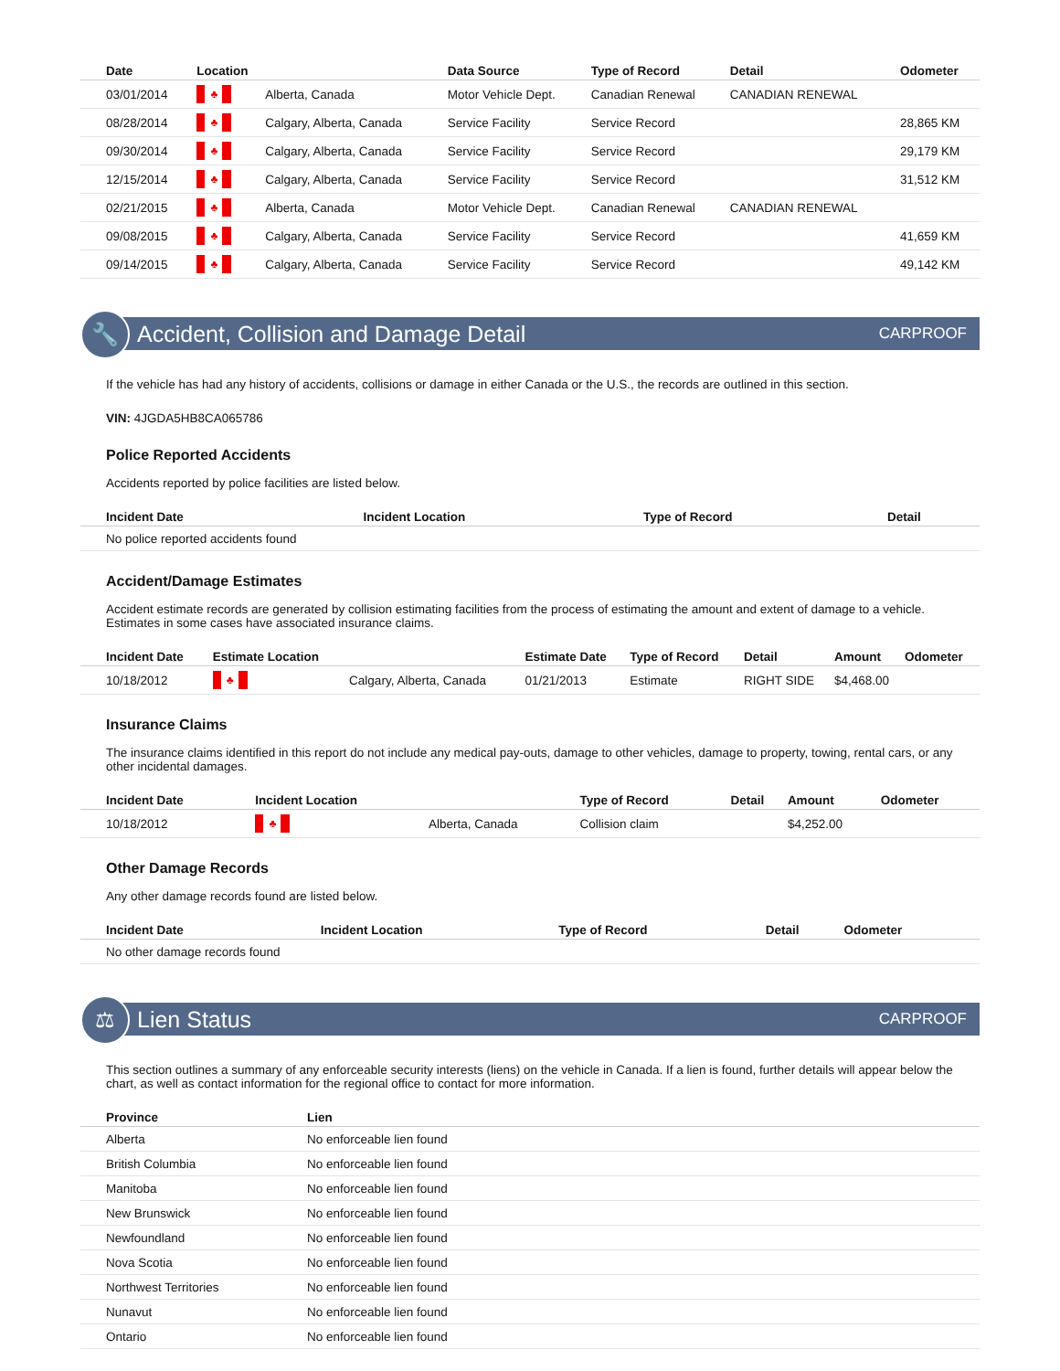| Date | Location | | Data Source | Type of Record | Detail | Odometer |
| --- | --- | --- | --- | --- | --- | --- |
| 03/01/2014 | ♣ | Alberta, Canada | Motor Vehicle Dept. | Canadian Renewal | CANADIAN RENEWAL | |
| 08/28/2014 | ♣ | Calgary, Alberta, Canada | Service Facility | Service Record | | 28,865 KM |
| 09/30/2014 | ♣ | Calgary, Alberta, Canada | Service Facility | Service Record | | 29,179 KM |
| 12/15/2014 | ♣ | Calgary, Alberta, Canada | Service Facility | Service Record | | 31,512 KM |
| 02/21/2015 | ♣ | Alberta, Canada | Motor Vehicle Dept. | Canadian Renewal | CANADIAN RENEWAL | |
| 09/08/2015 | ♣ | Calgary, Alberta, Canada | Service Facility | Service Record | | 41,659 KM |
| 09/14/2015 | ♣ | Calgary, Alberta, Canada | Service Facility | Service Record | | 49,142 KM |
🔧
Accident, Collision and Damage Detail
CARPROOF
If the vehicle has had any history of accidents, collisions or damage in either Canada or the U.S., the records are outlined in this section.
VIN: 4JGDA5HB8CA065786
Police Reported Accidents
Accidents reported by police facilities are listed below.
| Incident Date | Incident Location | Type of Record | Detail |
| --- | --- | --- | --- |
| No police reported accidents found | | | |
Accident/Damage Estimates
Accident estimate records are generated by collision estimating facilities from the process of estimating the amount and extent of damage to a vehicle. Estimates in some cases have associated insurance claims.
| Incident Date | Estimate Location | | Estimate Date | Type of Record | Detail | Amount | Odometer |
| --- | --- | --- | --- | --- | --- | --- | --- |
| 10/18/2012 | ♣ | Calgary, Alberta, Canada | 01/21/2013 | Estimate | RIGHT SIDE | $4,468.00 | |
Insurance Claims
The insurance claims identified in this report do not include any medical pay-outs, damage to other vehicles, damage to property, towing, rental cars, or any other incidental damages.
| Incident Date | Incident Location | | Type of Record | Detail | Amount | Odometer |
| --- | --- | --- | --- | --- | --- | --- |
| 10/18/2012 | ♣ | Alberta, Canada | Collision claim | | $4,252.00 | |
Other Damage Records
Any other damage records found are listed below.
| Incident Date | Incident Location | Type of Record | Detail | Odometer |
| --- | --- | --- | --- | --- |
| No other damage records found | | | | |
⚖
Lien Status
CARPROOF
This section outlines a summary of any enforceable security interests (liens) on the vehicle in Canada. If a lien is found, further details will appear below the chart, as well as contact information for the regional office to contact for more information.
| Province | Lien |
| --- | --- |
| Alberta | No enforceable lien found |
| British Columbia | No enforceable lien found |
| Manitoba | No enforceable lien found |
| New Brunswick | No enforceable lien found |
| Newfoundland | No enforceable lien found |
| Nova Scotia | No enforceable lien found |
| Northwest Territories | No enforceable lien found |
| Nunavut | No enforceable lien found |
| Ontario | No enforceable lien found |